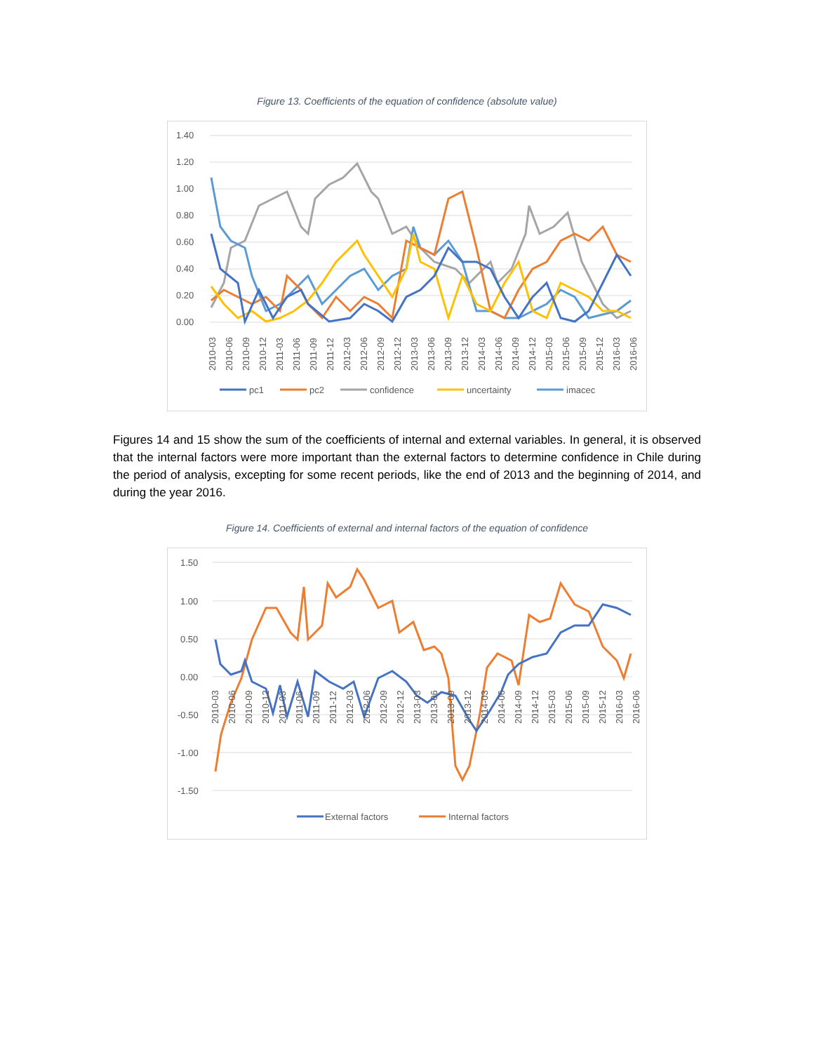Figure 13. Coefficients of the equation of confidence (absolute value)
1.40
1.20
1.00
0.80
0.60
0.40
0.20
0.00
2010-03
2010-06
2010-09
2010-12
2011-03
2011-06
2011-09
2011-12
2012-03
2012-06
2012-09
2012-12
2013-03
2013-06
2013-09
2013-12
2014-03
2014-06
2014-09
2014-12
2015-03
2015-06
2015-09
2015-12
2016-03
2016-06
pc1
pc2
confidence
uncertainty
imacec
Figures 14 and 15 show the sum of the coefficients of internal and external variables. In general, it is observed that the internal factors were more important than the external factors to determine confidence in Chile during the period of analysis, excepting for some recent periods, like the end of 2013 and the beginning of 2014, and during the year 2016.
Figure 14. Coefficients of external and internal factors of the equation of confidence
1.50
1.00
0.50
0.00
-0.50
-1.00
-1.50
2010-03
2010-06
2010-09
2010-12
2011-03
2011-06
2011-09
2011-12
2012-03
2012-06
2012-09
2012-12
2013-03
2013-06
2013-09
2013-12
2014-03
2014-06
2014-09
2014-12
2015-03
2015-06
2015-09
2015-12
2016-03
2016-06
External factors
Internal factors